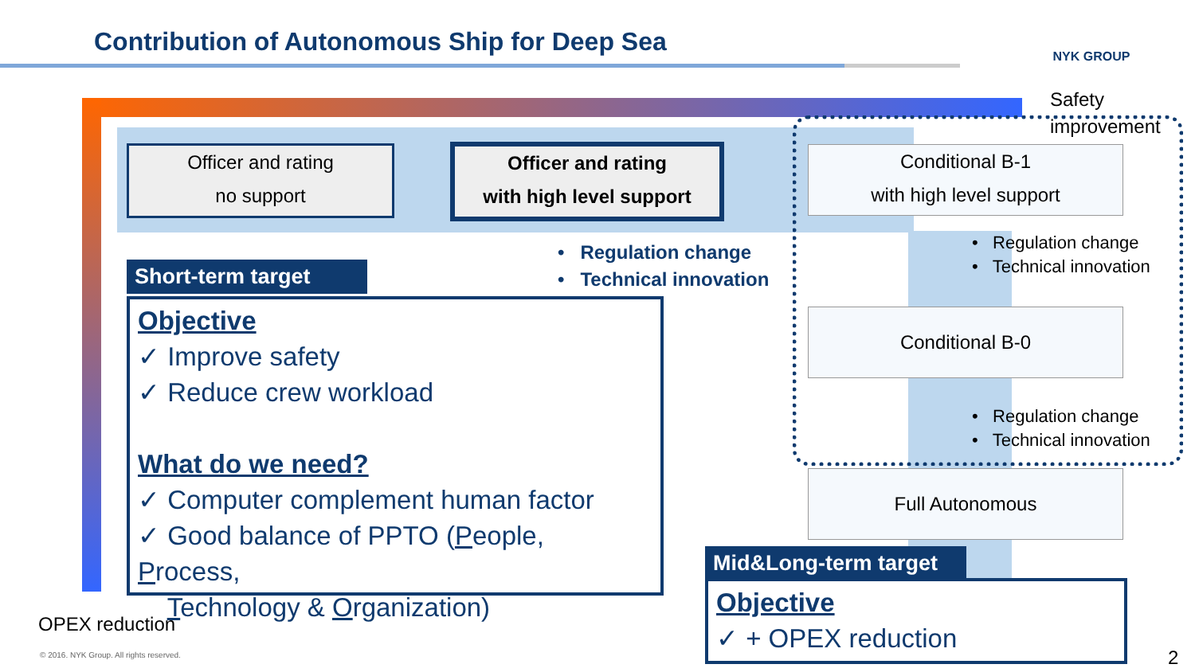Contribution of Autonomous Ship for Deep Sea
NYK GROUP
Safety
improvement
Officer and rating
no support
Officer and rating
with high level support
Conditional B-1
with high level support
Conditional B-0
Full Autonomous
• Regulation change
• Technical innovation
• Regulation change
• Technical innovation
• Regulation change
• Technical innovation
Short-term target
Objective
✓ Improve safety
✓ Reduce crew workload
What do we need?
✓ Computer complement human factor
✓ Good balance of PPTO (People, Process,
Technology & Organization)
Mid&Long-term target
Objective
✓ + OPEX reduction
OPEX reduction
© 2016. NYK Group. All rights reserved.
2